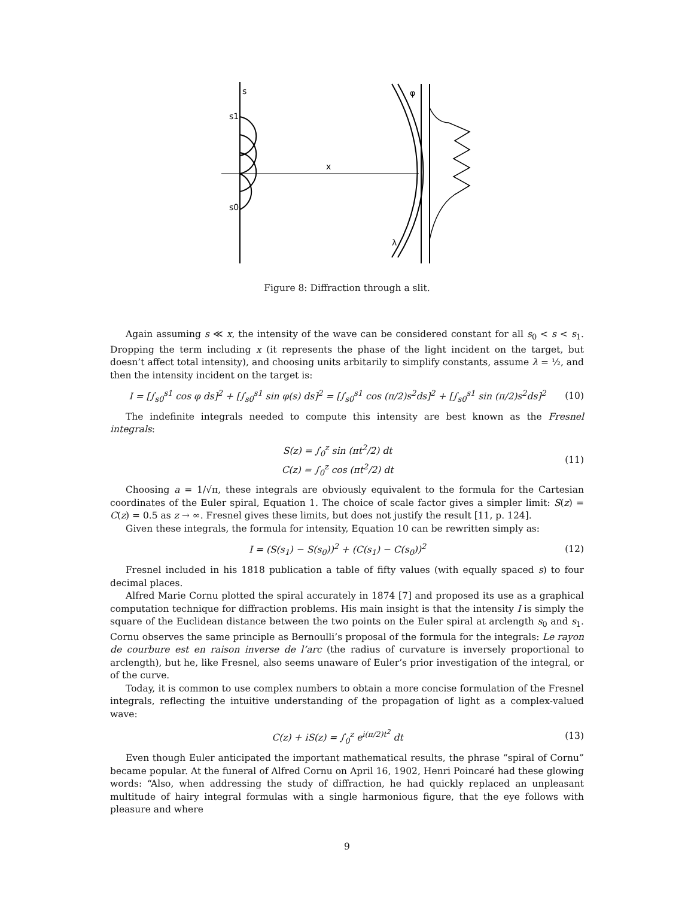s
s1
x
s0
φ
λ
Figure 8: Diffraction through a slit.
Again assuming s ≪ x, the intensity of the wave can be considered constant for all s<sub>0</sub> < s < s<sub>1</sub>. Dropping the term including x (it represents the phase of the light incident on the target, but doesn’t affect total intensity), and choosing units arbitarily to simplify constants, assume λ = ½, and then the intensity incident on the target is:
I = [∫<sub>s0</sub><sup>s1</sup> cos φ ds]<sup>2</sup> + [∫<sub>s0</sub><sup>s1</sup> sin φ(s) ds]<sup>2</sup> = [∫<sub>s0</sub><sup>s1</sup> cos (π/2)s<sup>2</sup>ds]<sup>2</sup> + [∫<sub>s0</sub><sup>s1</sup> sin (π/2)s<sup>2</sup>ds]<sup>2</sup> (10)
The indefinite integrals needed to compute this intensity are best known as the Fresnel integrals:
S(z) = ∫<sub>0</sub><sup>z</sup> sin (πt<sup>2</sup>/2) dt
C(z) = ∫<sub>0</sub><sup>z</sup> cos (πt<sup>2</sup>/2) dt (11)
Choosing a = 1/√π, these integrals are obviously equivalent to the formula for the Cartesian coordinates of the Euler spiral, Equation 1. The choice of scale factor gives a simpler limit: S(z) = C(z) = 0.5 as z → ∞. Fresnel gives these limits, but does not justify the result [11, p. 124].
Given these integrals, the formula for intensity, Equation 10 can be rewritten simply as:
I = (S(s<sub>1</sub>) − S(s<sub>0</sub>))<sup>2</sup> + (C(s<sub>1</sub>) − C(s<sub>0</sub>))<sup>2</sup> (12)
Fresnel included in his 1818 publication a table of fifty values (with equally spaced s) to four decimal places.
Alfred Marie Cornu plotted the spiral accurately in 1874 [7] and proposed its use as a graphical computation technique for diffraction problems. His main insight is that the intensity I is simply the square of the Euclidean distance between the two points on the Euler spiral at arclength s<sub>0</sub> and s<sub>1</sub>. Cornu observes the same principle as Bernoulli’s proposal of the formula for the integrals: Le rayon de courbure est en raison inverse de l’arc (the radius of curvature is inversely proportional to arclength), but he, like Fresnel, also seems unaware of Euler’s prior investigation of the integral, or of the curve.
Today, it is common to use complex numbers to obtain a more concise formulation of the Fresnel integrals, reflecting the intuitive understanding of the propagation of light as a complex-valued wave:
C(z) + iS(z) = ∫<sub>0</sub><sup>z</sup> e<sup>i(π/2)t<sup>2</sup></sup> dt (13)
Even though Euler anticipated the important mathematical results, the phrase “spiral of Cornu” became popular. At the funeral of Alfred Cornu on April 16, 1902, Henri Poincaré had these glowing words: “Also, when addressing the study of diffraction, he had quickly replaced an unpleasant multitude of hairy integral formulas with a single harmonious figure, that the eye follows with pleasure and where
9